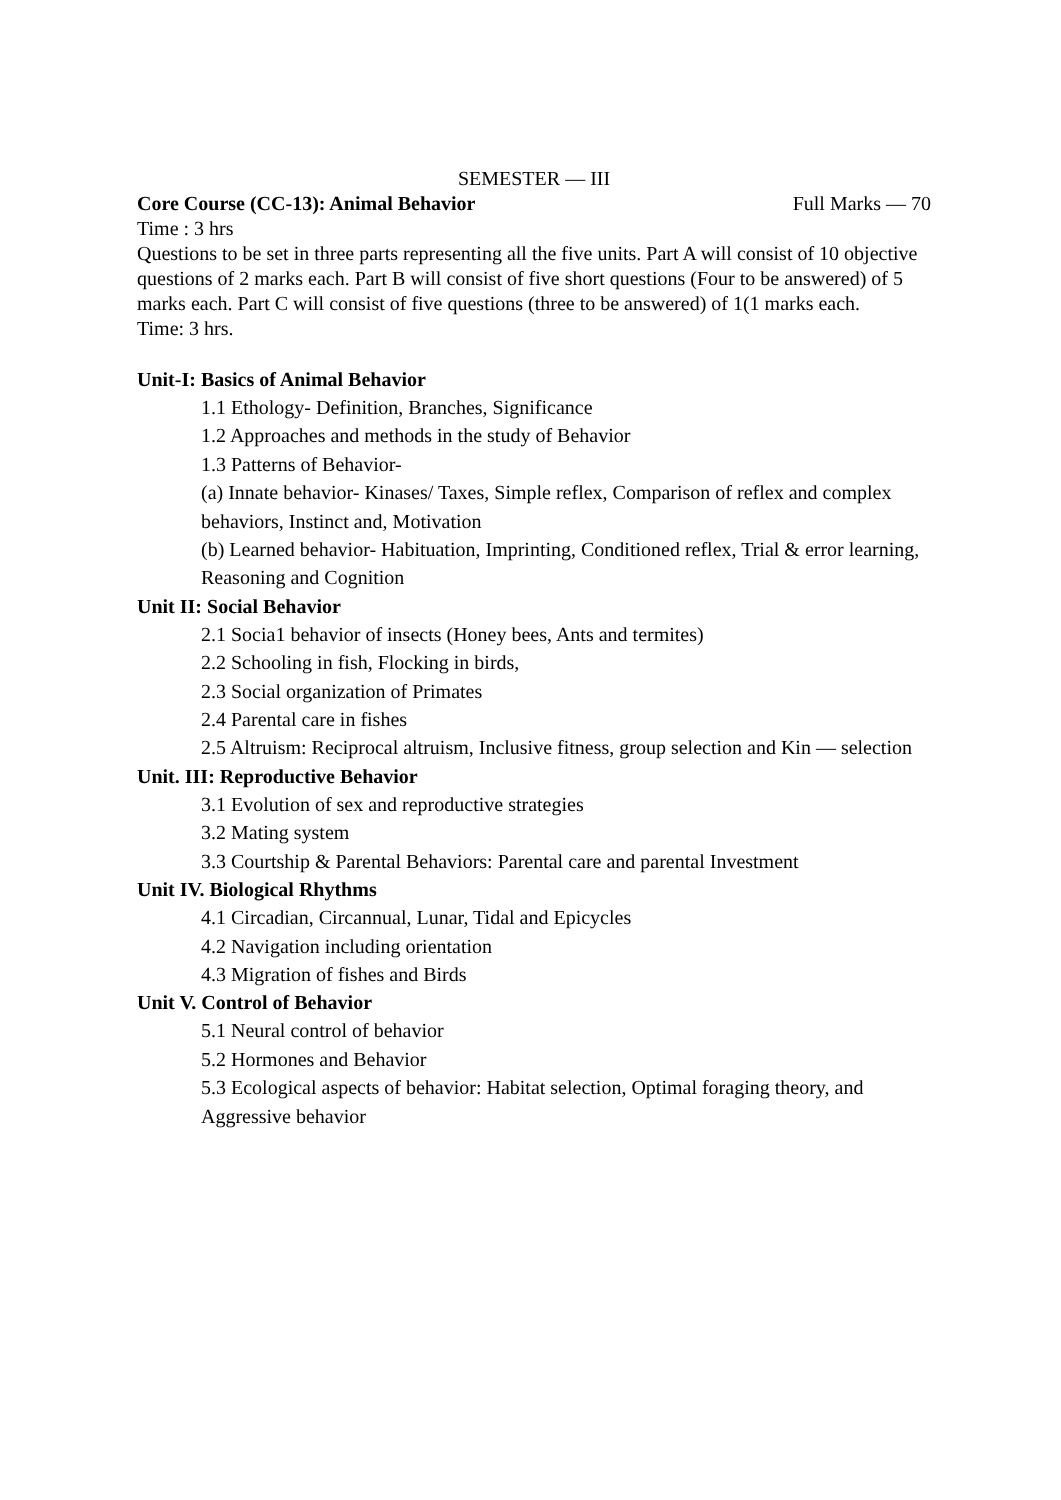SEMESTER — III
Core Course (CC-13): Animal Behavior Full Marks — 70
Time : 3 hrs
Questions to be set in three parts representing all the five units. Part A will consist of 10 objective questions of 2 marks each. Part B will consist of five short questions (Four to be answered) of 5 marks each. Part C will consist of five questions (three to be answered) of 1(1 marks each.
Time: 3 hrs.
Unit-I: Basics of Animal Behavior
1.1 Ethology- Definition, Branches, Significance
1.2 Approaches and methods in the study of Behavior
1.3 Patterns of Behavior-
(a) Innate behavior- Kinases/ Taxes, Simple reflex, Comparison of reflex and complex behaviors, Instinct and, Motivation
(b) Learned behavior- Habituation, Imprinting, Conditioned reflex, Trial & error learning, Reasoning and Cognition
Unit II: Social Behavior
2.1 Socia1 behavior of insects (Honey bees, Ants and termites)
2.2 Schooling in fish, Flocking in birds,
2.3 Social organization of Primates
2.4 Parental care in fishes
2.5 Altruism: Reciprocal altruism, Inclusive fitness, group selection and Kin — selection
Unit. III: Reproductive Behavior
3.1 Evolution of sex and reproductive strategies
3.2 Mating system
3.3 Courtship & Parental Behaviors: Parental care and parental Investment
Unit IV. Biological Rhythms
4.1 Circadian, Circannual, Lunar, Tidal and Epicycles
4.2 Navigation including orientation
4.3 Migration of fishes and Birds
Unit V. Control of Behavior
5.1 Neural control of behavior
5.2 Hormones and Behavior
5.3 Ecological aspects of behavior: Habitat selection, Optimal foraging theory, and Aggressive behavior